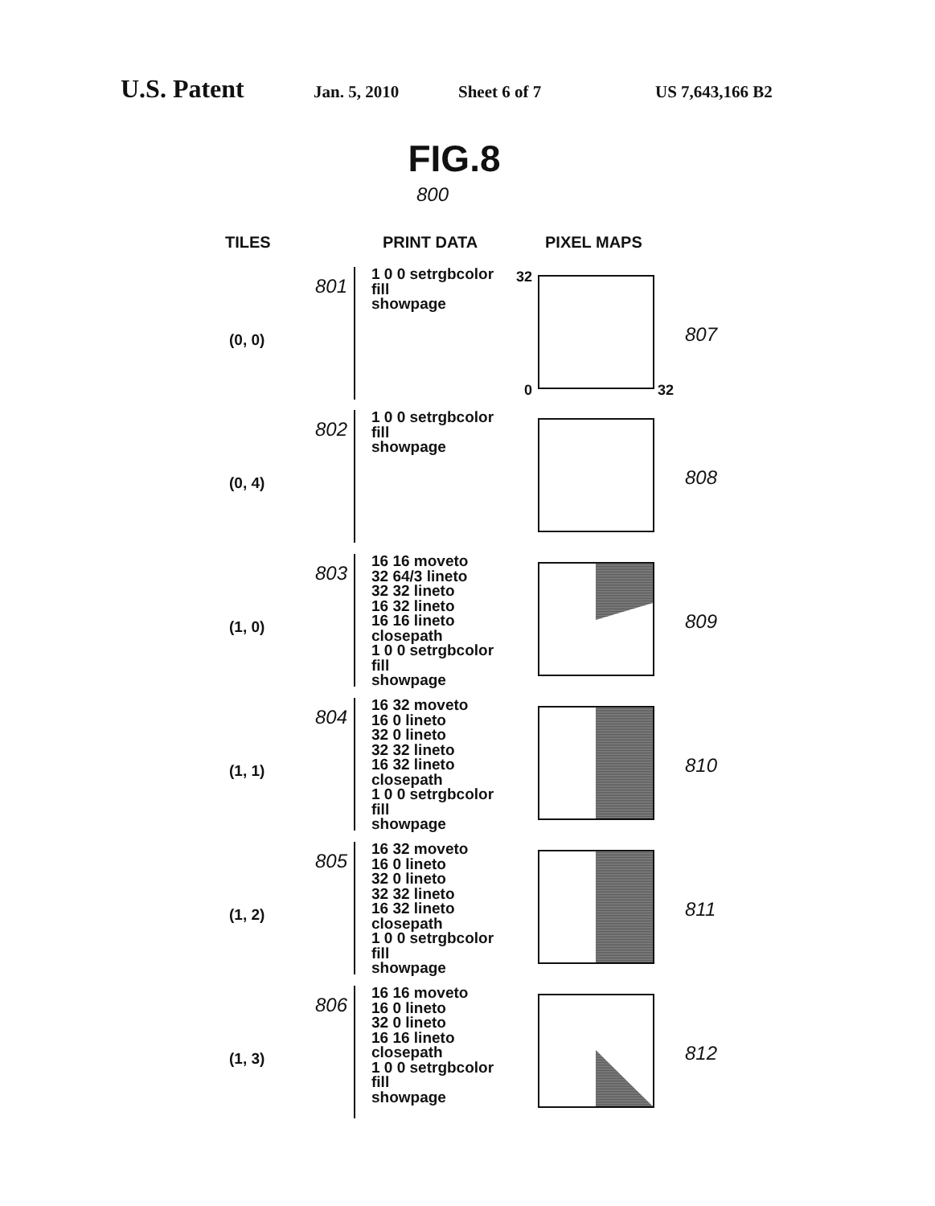U.S. Patent Jan. 5, 2010 Sheet 6 of 7 US 7,643,166 B2
FIG.8
800
TILES PRINT DATA PIXEL MAPS
(0, 0)
801
1 0 0 setrgbcolor
fill
showpage
32
0 32
807
(0, 4)
802
1 0 0 setrgbcolor
fill
showpage
808
(1, 0)
803
16 16 moveto
32 64/3 lineto
32 32 lineto
16 32 lineto
16 16 lineto
closepath
1 0 0 setrgbcolor
fill
showpage
809
(1, 1)
804
16 32 moveto
16 0 lineto
32 0 lineto
32 32 lineto
16 32 lineto
closepath
1 0 0 setrgbcolor
fill
showpage
810
(1, 2)
805
16 32 moveto
16 0 lineto
32 0 lineto
32 32 lineto
16 32 lineto
closepath
1 0 0 setrgbcolor
fill
showpage
811
(1, 3)
806
16 16 moveto
16 0 lineto
32 0 lineto
16 16 lineto
closepath
1 0 0 setrgbcolor
fill
showpage
812